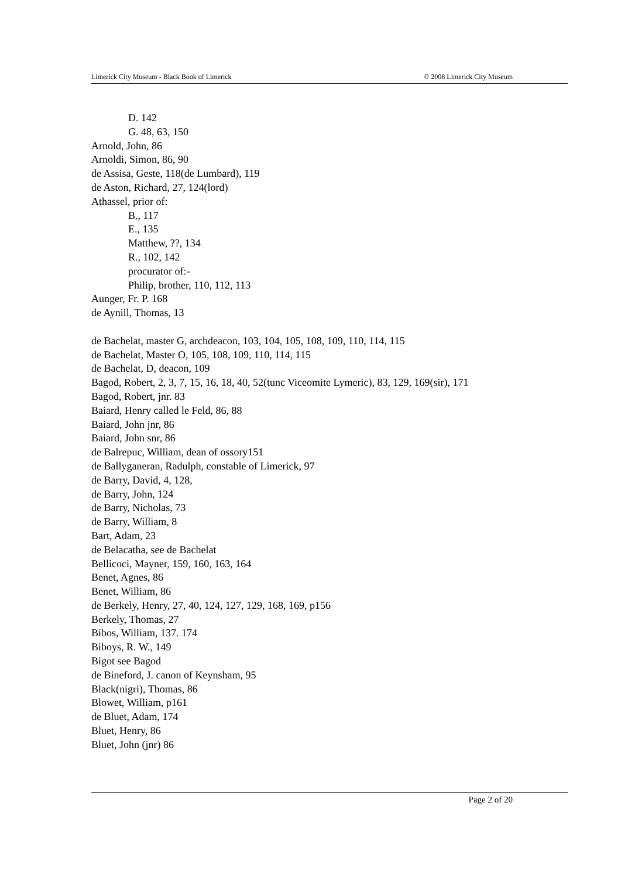Limerick City Museum - Black Book of Limerick © 2008 Limerick City Museum
D. 142
G. 48, 63, 150
Arnold, John, 86
Arnoldi, Simon, 86, 90
de Assisa, Geste, 118(de Lumbard), 119
de Aston, Richard, 27, 124(lord)
Athassel, prior of:
B., 117
E., 135
Matthew, ??, 134
R., 102, 142
procurator of:-
Philip, brother, 110, 112, 113
Aunger, Fr. P. 168
de Aynill, Thomas, 13
de Bachelat, master G, archdeacon, 103, 104, 105, 108, 109, 110, 114, 115
de Bachelat, Master O, 105, 108, 109, 110, 114, 115
de Bachelat, D, deacon, 109
Bagod, Robert, 2, 3, 7, 15, 16, 18, 40, 52(tunc Viceomite Lymeric), 83, 129, 169(sir), 171
Bagod, Robert, jnr. 83
Baiard, Henry called le Feld, 86, 88
Baiard, John jnr, 86
Baiard, John snr, 86
de Balrepuc, William, dean of ossory151
de Ballyganeran, Radulph, constable of Limerick, 97
de Barry, David, 4, 128,
de Barry, John, 124
de Barry, Nicholas, 73
de Barry, William, 8
Bart, Adam, 23
de Belacatha, see de Bachelat
Bellicoci, Mayner, 159, 160, 163, 164
Benet, Agnes, 86
Benet, William, 86
de Berkely, Henry, 27, 40, 124, 127, 129, 168, 169, p156
Berkely, Thomas, 27
Bibos, William, 137. 174
Biboys, R. W., 149
Bigot see Bagod
de Bineford, J. canon of Keynsham, 95
Black(nigri), Thomas, 86
Blowet, William, p161
de Bluet, Adam, 174
Bluet, Henry, 86
Bluet, John (jnr) 86
Page 2 of 20